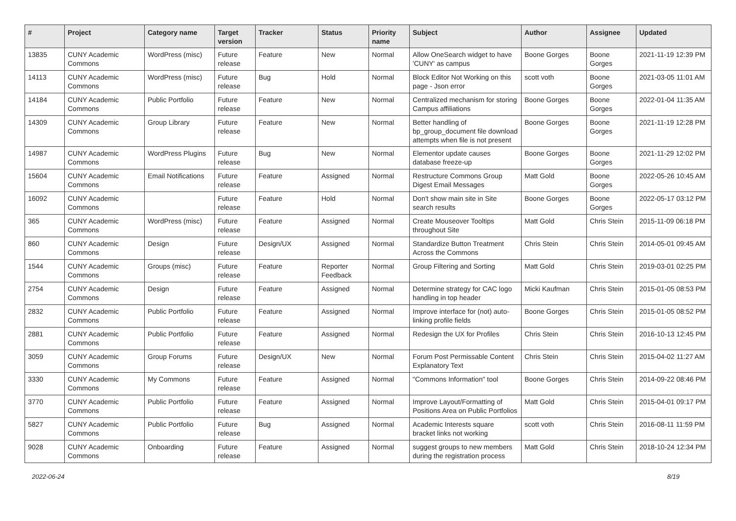| # | Project | Category name | Target version | Tracker | Status | Priority name | Subject | Author | Assignee | Updated |
| --- | --- | --- | --- | --- | --- | --- | --- | --- | --- | --- |
| 13835 | CUNY Academic Commons | WordPress (misc) | Future release | Feature | New | Normal | Allow OneSearch widget to have 'CUNY' as campus | Boone Gorges | Boone Gorges | 2021-11-19 12:39 PM |
| 14113 | CUNY Academic Commons | WordPress (misc) | Future release | Bug | Hold | Normal | Block Editor Not Working on this page - Json error | scott voth | Boone Gorges | 2021-03-05 11:01 AM |
| 14184 | CUNY Academic Commons | Public Portfolio | Future release | Feature | New | Normal | Centralized mechanism for storing Campus affiliations | Boone Gorges | Boone Gorges | 2022-01-04 11:35 AM |
| 14309 | CUNY Academic Commons | Group Library | Future release | Feature | New | Normal | Better handling of bp_group_document file download attempts when file is not present | Boone Gorges | Boone Gorges | 2021-11-19 12:28 PM |
| 14987 | CUNY Academic Commons | WordPress Plugins | Future release | Bug | New | Normal | Elementor update causes database freeze-up | Boone Gorges | Boone Gorges | 2021-11-29 12:02 PM |
| 15604 | CUNY Academic Commons | Email Notifications | Future release | Feature | Assigned | Normal | Restructure Commons Group Digest Email Messages | Matt Gold | Boone Gorges | 2022-05-26 10:45 AM |
| 16092 | CUNY Academic Commons | | Future release | Feature | Hold | Normal | Don't show main site in Site search results | Boone Gorges | Boone Gorges | 2022-05-17 03:12 PM |
| 365 | CUNY Academic Commons | WordPress (misc) | Future release | Feature | Assigned | Normal | Create Mouseover Tooltips throughout Site | Matt Gold | Chris Stein | 2015-11-09 06:18 PM |
| 860 | CUNY Academic Commons | Design | Future release | Design/UX | Assigned | Normal | Standardize Button Treatment Across the Commons | Chris Stein | Chris Stein | 2014-05-01 09:45 AM |
| 1544 | CUNY Academic Commons | Groups (misc) | Future release | Feature | Reporter Feedback | Normal | Group Filtering and Sorting | Matt Gold | Chris Stein | 2019-03-01 02:25 PM |
| 2754 | CUNY Academic Commons | Design | Future release | Feature | Assigned | Normal | Determine strategy for CAC logo handling in top header | Micki Kaufman | Chris Stein | 2015-01-05 08:53 PM |
| 2832 | CUNY Academic Commons | Public Portfolio | Future release | Feature | Assigned | Normal | Improve interface for (not) auto-linking profile fields | Boone Gorges | Chris Stein | 2015-01-05 08:52 PM |
| 2881 | CUNY Academic Commons | Public Portfolio | Future release | Feature | Assigned | Normal | Redesign the UX for Profiles | Chris Stein | Chris Stein | 2016-10-13 12:45 PM |
| 3059 | CUNY Academic Commons | Group Forums | Future release | Design/UX | New | Normal | Forum Post Permissable Content Explanatory Text | Chris Stein | Chris Stein | 2015-04-02 11:27 AM |
| 3330 | CUNY Academic Commons | My Commons | Future release | Feature | Assigned | Normal | "Commons Information" tool | Boone Gorges | Chris Stein | 2014-09-22 08:46 PM |
| 3770 | CUNY Academic Commons | Public Portfolio | Future release | Feature | Assigned | Normal | Improve Layout/Formatting of Positions Area on Public Portfolios | Matt Gold | Chris Stein | 2015-04-01 09:17 PM |
| 5827 | CUNY Academic Commons | Public Portfolio | Future release | Bug | Assigned | Normal | Academic Interests square bracket links not working | scott voth | Chris Stein | 2016-08-11 11:59 PM |
| 9028 | CUNY Academic Commons | Onboarding | Future release | Feature | Assigned | Normal | suggest groups to new members during the registration process | Matt Gold | Chris Stein | 2018-10-24 12:34 PM |
2022-06-24 8/19